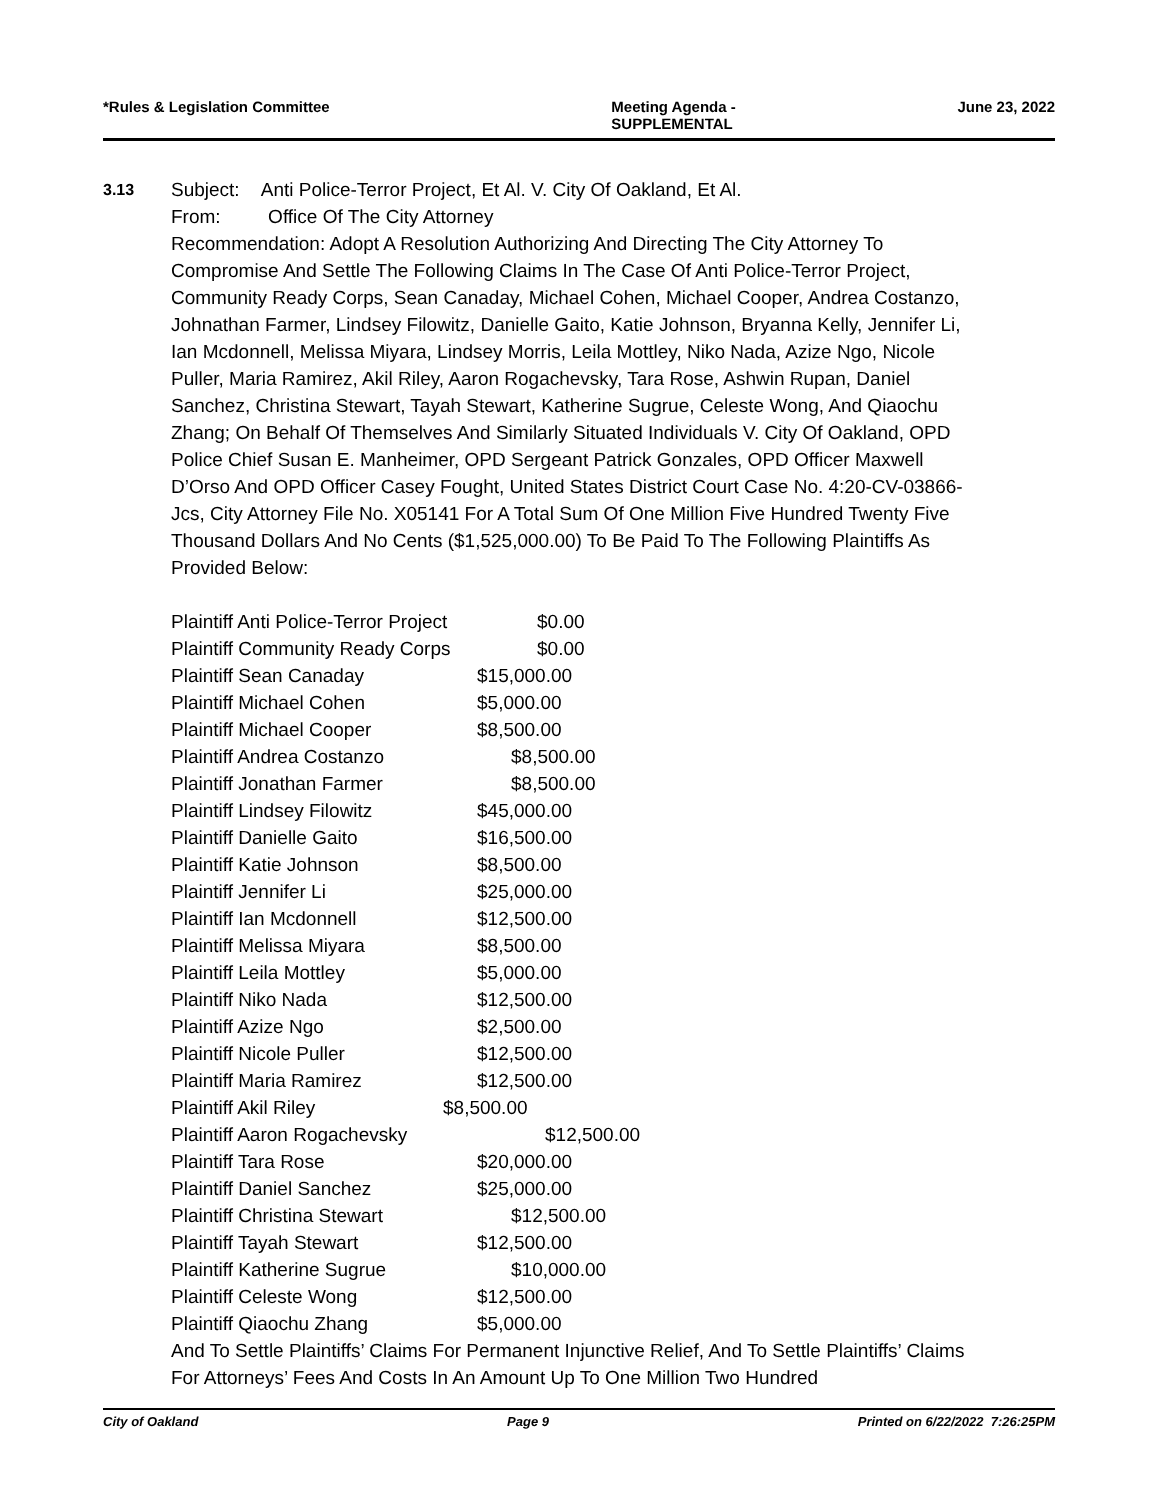*Rules & Legislation Committee Meeting Agenda -
SUPPLEMENTAL June 23, 2022
3.13
Subject: Anti Police-Terror Project, Et Al. V. City Of Oakland, Et Al.
From: Office Of The City Attorney
Recommendation: Adopt A Resolution Authorizing And Directing The City Attorney To Compromise And Settle The Following Claims In The Case Of Anti Police-Terror Project, Community Ready Corps, Sean Canaday, Michael Cohen, Michael Cooper, Andrea Costanzo, Johnathan Farmer, Lindsey Filowitz, Danielle Gaito, Katie Johnson, Bryanna Kelly, Jennifer Li, Ian Mcdonnell, Melissa Miyara, Lindsey Morris, Leila Mottley, Niko Nada, Azize Ngo, Nicole Puller, Maria Ramirez, Akil Riley, Aaron Rogachevsky, Tara Rose, Ashwin Rupan, Daniel Sanchez, Christina Stewart, Tayah Stewart, Katherine Sugrue, Celeste Wong, And Qiaochu Zhang; On Behalf Of Themselves And Similarly Situated Individuals V. City Of Oakland, OPD Police Chief Susan E. Manheimer, OPD Sergeant Patrick Gonzales, OPD Officer Maxwell D’Orso And OPD Officer Casey Fought, United States District Court Case No. 4:20-CV-03866-Jcs, City Attorney File No. X05141 For A Total Sum Of One Million Five Hundred Twenty Five Thousand Dollars And No Cents ($1,525,000.00) To Be Paid To The Following Plaintiffs As Provided Below:
| Plaintiff Anti Police-Terror Project | $0.00 |
| Plaintiff Community Ready Corps | $0.00 |
| Plaintiff Sean Canaday | $15,000.00 |
| Plaintiff Michael Cohen | $5,000.00 |
| Plaintiff Michael Cooper | $8,500.00 |
| Plaintiff Andrea Costanzo | $8,500.00 |
| Plaintiff Jonathan Farmer | $8,500.00 |
| Plaintiff Lindsey Filowitz | $45,000.00 |
| Plaintiff Danielle Gaito | $16,500.00 |
| Plaintiff Katie Johnson | $8,500.00 |
| Plaintiff Jennifer Li | $25,000.00 |
| Plaintiff Ian Mcdonnell | $12,500.00 |
| Plaintiff Melissa Miyara | $8,500.00 |
| Plaintiff Leila Mottley | $5,000.00 |
| Plaintiff Niko Nada | $12,500.00 |
| Plaintiff Azize Ngo | $2,500.00 |
| Plaintiff Nicole Puller | $12,500.00 |
| Plaintiff Maria Ramirez | $12,500.00 |
| Plaintiff Akil Riley | $8,500.00 |
| Plaintiff Aaron Rogachevsky | $12,500.00 |
| Plaintiff Tara Rose | $20,000.00 |
| Plaintiff Daniel Sanchez | $25,000.00 |
| Plaintiff Christina Stewart | $12,500.00 |
| Plaintiff Tayah Stewart | $12,500.00 |
| Plaintiff Katherine Sugrue | $10,000.00 |
| Plaintiff Celeste Wong | $12,500.00 |
| Plaintiff Qiaochu Zhang | $5,000.00 |
And To Settle Plaintiffs’ Claims For Permanent Injunctive Relief, And To Settle Plaintiffs’ Claims For Attorneys’ Fees And Costs In An Amount Up To One Million Two Hundred
City of Oakland Page 9 Printed on 6/22/2022 7:26:25PM